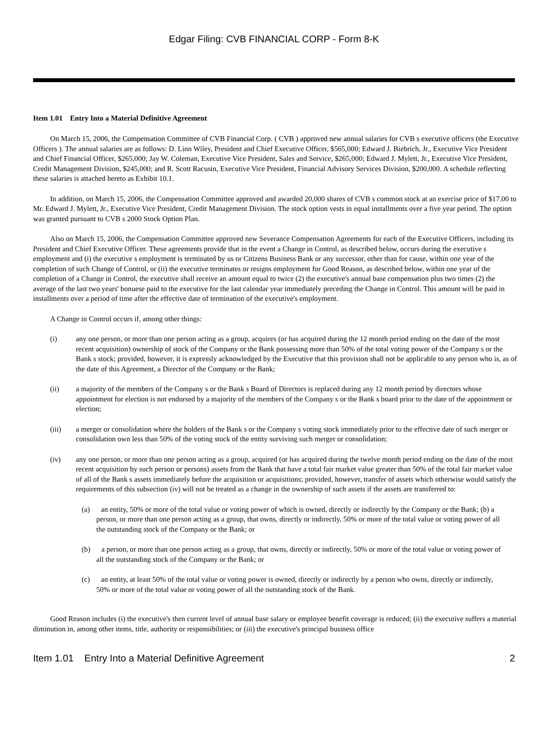Edgar Filing: CVB FINANCIAL CORP - Form 8-K
Item 1.01 Entry Into a Material Definitive Agreement
On March 15, 2006, the Compensation Committee of CVB Financial Corp. ( CVB ) approved new annual salaries for CVB s executive officers (the Executive Officers ). The annual salaries are as follows: D. Linn Wiley, President and Chief Executive Officer, $565,000; Edward J. Biebrich, Jr., Executive Vice President and Chief Financial Officer, $265,000; Jay W. Coleman, Executive Vice President, Sales and Service, $265,000; Edward J. Mylett, Jr., Executive Vice President, Credit Management Division, $245,000; and R. Scott Racusin, Executive Vice President, Financial Advisory Services Division, $200,000. A schedule reflecting these salaries is attached hereto as Exhibit 10.1.
In addition, on March 15, 2006, the Compensation Committee approved and awarded 20,000 shares of CVB s common stock at an exercise price of $17.00 to Mr. Edward J. Mylett, Jr., Executive Vice President, Credit Management Division. The stock option vests in equal installments over a five year period. The option was granted pursuant to CVB s 2000 Stock Option Plan.
Also on March 15, 2006, the Compensation Committee approved new Severance Compensation Agreements for each of the Executive Officers, including its President and Chief Executive Officer. These agreements provide that in the event a Change in Control, as described below, occurs during the executive s employment and (i) the executive s employment is terminated by us or Citizens Business Bank or any successor, other than for cause, within one year of the completion of such Change of Control, or (ii) the executive terminates or resigns employment for Good Reason, as described below, within one year of the completion of a Change in Control, the executive shall receive an amount equal to twice (2) the executive's annual base compensation plus two times (2) the average of the last two years' bonuese paid to the executive for the last calendar year immediately preceding the Change in Control. This amount will be paid in installments over a period of time after the effective date of termination of the executive's employment.
A Change in Control occurs if, among other things:
(i) any one person, or more than one person acting as a group, acquires (or has acquired during the 12 month period ending on the date of the most recent acquisition) ownership of stock of the Company or the Bank possessing more than 50% of the total voting power of the Company s or the Bank s stock; provided, however, it is expressly acknowledged by the Executive that this provision shall not be applicable to any person who is, as of the date of this Agreement, a Director of the Company or the Bank;
(ii) a majority of the members of the Company s or the Bank s Board of Directors is replaced during any 12 month period by directors whose appointment for election is not endorsed by a majority of the members of the Company s or the Bank s board prior to the date of the appointment or election;
(iii) a merger or consolidation where the holders of the Bank s or the Company s voting stock immediately prior to the effective date of such merger or consolidation own less than 50% of the voting stock of the entity surviving such merger or consolidation;
(iv) any one person, or more than one person acting as a group, acquired (or has acquired during the twelve month period ending on the date of the most recent acquisition by such person or persons) assets from the Bank that have a total fair market value greater than 50% of the total fair market value of all of the Bank s assets immediately before the acquisition or acquisitions; provided, however, transfer of assets which otherwise would satisfy the requirements of this subsection (iv) will not be treated as a change in the ownership of such assets if the assets are transferred to:
(a) an entity, 50% or more of the total value or voting power of which is owned, directly or indirectly by the Company or the Bank; (b) a person, or more than one person acting as a group, that owns, directly or indirectly, 50% or more of the total value or voting power of all the outstanding stock of the Company or the Bank; or
(b) a person, or more than one person acting as a group, that owns, directly or indirectly, 50% or more of the total value or voting power of all the outstanding stock of the Company or the Bank; or
(c) an entity, at least 50% of the total value or voting power is owned, directly or indirectly by a person who owns, directly or indirectly, 50% or more of the total value or voting power of all the outstanding stock of the Bank.
Good Reason includes (i) the executive's then current level of annual base salary or employee benefit coverage is reduced; (ii) the executive suffers a material diminution in, among other items, title, authority or responsibilities; or (iii) the executive's principal business office
Item 1.01 Entry Into a Material Definitive Agreement 2